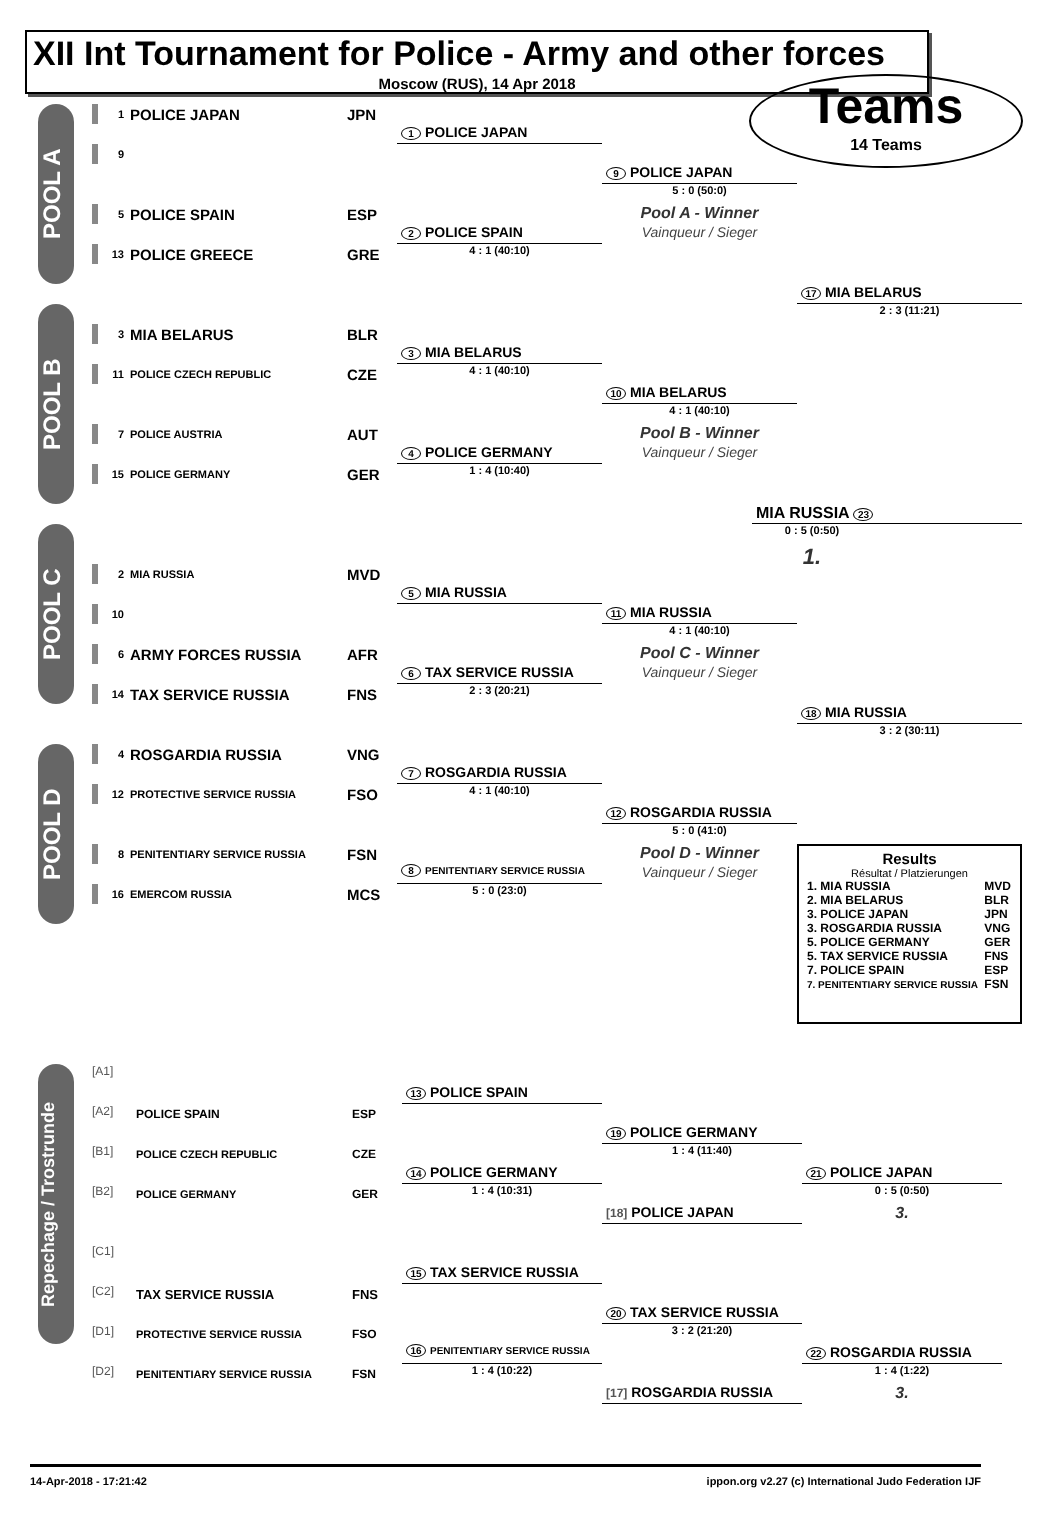XII Int Tournament for Police - Army and other forces
Moscow (RUS), 14 Apr 2018
Teams
14 Teams
POOL A
1 POLICE JAPAN JPN
9
5 POLICE SPAIN ESP
13 POLICE GREECE GRE
1 POLICE JAPAN
2 POLICE SPAIN
4 : 1 (40:10)
9 POLICE JAPAN
5 : 0 (50:0)
Pool A - Winner
Vainqueur / Sieger
17 MIA BELARUS
2 : 3 (11:21)
POOL B
3 MIA BELARUS BLR
11 POLICE CZECH REPUBLIC CZE
7 POLICE AUSTRIA AUT
15 POLICE GERMANY GER
3 MIA BELARUS
4 : 1 (40:10)
4 POLICE GERMANY
1 : 4 (10:40)
10 MIA BELARUS
4 : 1 (40:10)
Pool B - Winner
Vainqueur / Sieger
MIA RUSSIA 23
0 : 5 (0:50)
1.
POOL C
2 MIA RUSSIA MVD
10
6 ARMY FORCES RUSSIA AFR
14 TAX SERVICE RUSSIA FNS
5 MIA RUSSIA
6 TAX SERVICE RUSSIA
2 : 3 (20:21)
11 MIA RUSSIA
4 : 1 (40:10)
Pool C - Winner
Vainqueur / Sieger
18 MIA RUSSIA
3 : 2 (30:11)
POOL D
4 ROSGARDIA RUSSIA VNG
12 PROTECTIVE SERVICE RUSSIA FSO
8 PENITENTIARY SERVICE RUSSIA FSN
16 EMERCOM RUSSIA MCS
7 ROSGARDIA RUSSIA
4 : 1 (40:10)
8 PENITENTIARY SERVICE RUSSIA
5 : 0 (23:0)
12 ROSGARDIA RUSSIA
5 : 0 (41:0)
Pool D - Winner
Vainqueur / Sieger
Results
Résultat / Platzierungen
| 1. MIA RUSSIA | MVD |
| 2. MIA BELARUS | BLR |
| 3. POLICE JAPAN | JPN |
| 3. ROSGARDIA RUSSIA | VNG |
| 5. POLICE GERMANY | GER |
| 5. TAX SERVICE RUSSIA | FNS |
| 7. POLICE SPAIN | ESP |
| 7. PENITENTIARY SERVICE RUSSIA | FSN |
Repechage / Trostrunde
[A1]
[A2]
POLICE SPAIN ESP
[B1]
POLICE CZECH REPUBLIC CZE
[B2]
POLICE GERMANY GER
13 POLICE SPAIN
14 POLICE GERMANY
1 : 4 (10:31)
19 POLICE GERMANY
1 : 4 (11:40)
[18] POLICE JAPAN
21 POLICE JAPAN
0 : 5 (0:50)
3.
[C1]
[C2]
TAX SERVICE RUSSIA FNS
[D1]
PROTECTIVE SERVICE RUSSIA FSO
[D2]
PENITENTIARY SERVICE RUSSIA FSN
15 TAX SERVICE RUSSIA
16 PENITENTIARY SERVICE RUSSIA
1 : 4 (10:22)
20 TAX SERVICE RUSSIA
3 : 2 (21:20)
[17] ROSGARDIA RUSSIA
22 ROSGARDIA RUSSIA
1 : 4 (1:22)
3.
14-Apr-2018 - 17:21:42 ippon.org v2.27 (c) International Judo Federation IJF